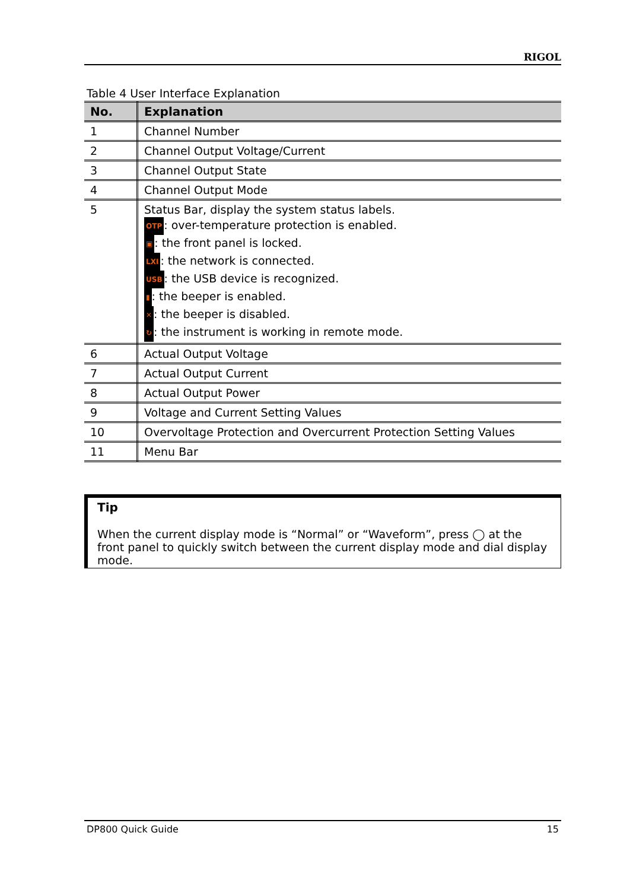RIGOL
Table 4 User Interface Explanation
| No. | Explanation |
| --- | --- |
| 1 | Channel Number |
| 2 | Channel Output Voltage/Current |
| 3 | Channel Output State |
| 4 | Channel Output Mode |
| 5 | Status Bar, display the system status labels. OTP : over-temperature protection is enabled. ▣ : the front panel is locked. LXI : the network is connected. USB : the USB device is recognized. ▮ : the beeper is enabled. ✕ : the beeper is disabled. ↻ : the instrument is working in remote mode. |
| 6 | Actual Output Voltage |
| 7 | Actual Output Current |
| 8 | Actual Output Power |
| 9 | Voltage and Current Setting Values |
| 10 | Overvoltage Protection and Overcurrent Protection Setting Values |
| 11 | Menu Bar |
Tip
When the current display mode is “Normal” or “Waveform”, press ◯ at the front panel to quickly switch between the current display mode and dial display mode.
DP800 Quick Guide 15